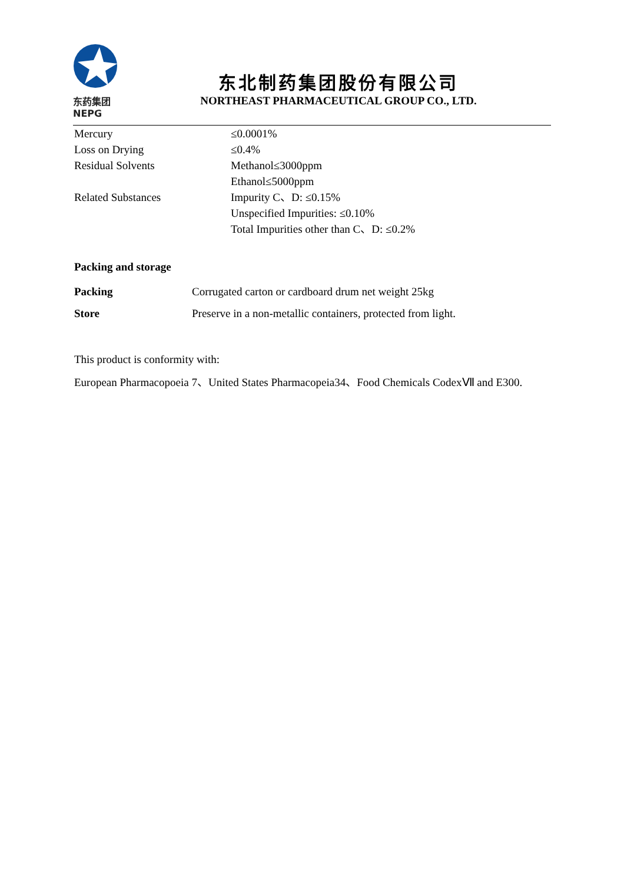东药集团
NEPG
东北制药集团股份有限公司
NORTHEAST PHARMACEUTICAL GROUP CO., LTD.
| Mercury | ≤0.0001% |
| Loss on Drying | ≤0.4% |
| Residual Solvents | Methanol≤3000ppm Ethanol≤5000ppm |
| Related Substances | Impurity C、D: ≤0.15% Unspecified Impurities: ≤0.10% Total Impurities other than C、D: ≤0.2% |
Packing and storage
| Packing | Corrugated carton or cardboard drum net weight 25kg |
| Store | Preserve in a non-metallic containers, protected from light. |
This product is conformity with:
European Pharmacopoeia 7、United States Pharmacopeia34、Food Chemicals CodexⅦ and E300.